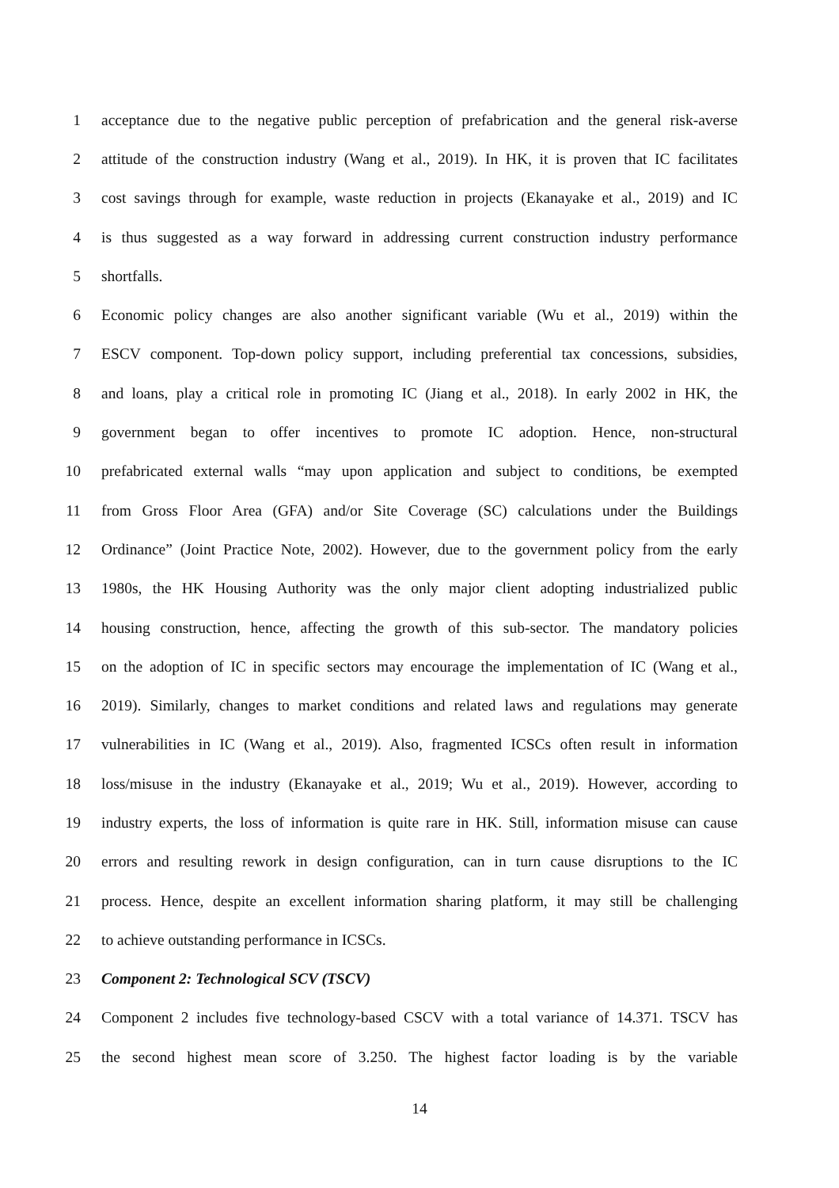1 acceptance due to the negative public perception of prefabrication and the general risk-averse
2 attitude of the construction industry (Wang et al., 2019). In HK, it is proven that IC facilitates
3 cost savings through for example, waste reduction in projects (Ekanayake et al., 2019) and IC
4 is thus suggested as a way forward in addressing current construction industry performance
5 shortfalls.
6 Economic policy changes are also another significant variable (Wu et al., 2019) within the
7 ESCV component. Top-down policy support, including preferential tax concessions, subsidies,
8 and loans, play a critical role in promoting IC (Jiang et al., 2018). In early 2002 in HK, the
9 government began to offer incentives to promote IC adoption. Hence, non-structural
10 prefabricated external walls “may upon application and subject to conditions, be exempted
11 from Gross Floor Area (GFA) and/or Site Coverage (SC) calculations under the Buildings
12 Ordinance” (Joint Practice Note, 2002). However, due to the government policy from the early
13 1980s, the HK Housing Authority was the only major client adopting industrialized public
14 housing construction, hence, affecting the growth of this sub-sector. The mandatory policies
15 on the adoption of IC in specific sectors may encourage the implementation of IC (Wang et al.,
16 2019). Similarly, changes to market conditions and related laws and regulations may generate
17 vulnerabilities in IC (Wang et al., 2019). Also, fragmented ICSCs often result in information
18 loss/misuse in the industry (Ekanayake et al., 2019; Wu et al., 2019). However, according to
19 industry experts, the loss of information is quite rare in HK. Still, information misuse can cause
20 errors and resulting rework in design configuration, can in turn cause disruptions to the IC
21 process. Hence, despite an excellent information sharing platform, it may still be challenging
22 to achieve outstanding performance in ICSCs.
23 Component 2: Technological SCV (TSCV)
24 Component 2 includes five technology-based CSCV with a total variance of 14.371. TSCV has
25 the second highest mean score of 3.250. The highest factor loading is by the variable
14